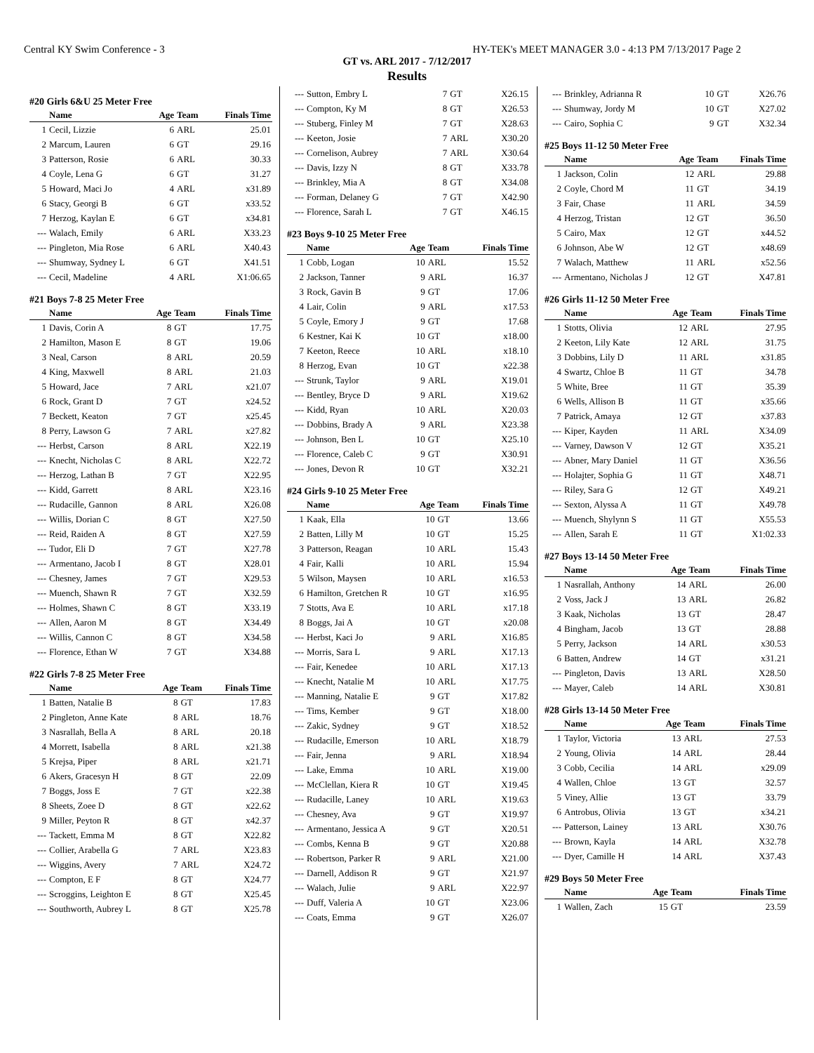Central KY Swim Conference - 3 HY-TEK's MEET MANAGER 3.0 - 4:13 PM 7/13/2017 Page 2
GT vs. ARL 2017 - 7/12/2017
Results
#20 Girls 6&U 25 Meter Free
| | Name | Age | Team | Finals Time |
| --- | --- | --- | --- | --- |
| 1 | Cecil, Lizzie | 6 | ARL | 25.01 |
| 2 | Marcum, Lauren | 6 | GT | 29.16 |
| 3 | Patterson, Rosie | 6 | ARL | 30.33 |
| 4 | Coyle, Lena G | 6 | GT | 31.27 |
| 5 | Howard, Maci Jo | 4 | ARL | x31.89 |
| 6 | Stacy, Georgi B | 6 | GT | x33.52 |
| 7 | Herzog, Kaylan E | 6 | GT | x34.81 |
| --- | Walach, Emily | 6 | ARL | X33.23 |
| --- | Pingleton, Mia Rose | 6 | ARL | X40.43 |
| --- | Shumway, Sydney L | 6 | GT | X41.51 |
| --- | Cecil, Madeline | 4 | ARL | X1:06.65 |
#21 Boys 7-8 25 Meter Free
| | Name | Age | Team | Finals Time |
| --- | --- | --- | --- | --- |
| 1 | Davis, Corin A | 8 | GT | 17.75 |
| 2 | Hamilton, Mason E | 8 | GT | 19.06 |
| 3 | Neal, Carson | 8 | ARL | 20.59 |
| 4 | King, Maxwell | 8 | ARL | 21.03 |
| 5 | Howard, Jace | 7 | ARL | x21.07 |
| 6 | Rock, Grant D | 7 | GT | x24.52 |
| 7 | Beckett, Keaton | 7 | GT | x25.45 |
| 8 | Perry, Lawson G | 7 | ARL | x27.82 |
| --- | Herbst, Carson | 8 | ARL | X22.19 |
| --- | Knecht, Nicholas C | 8 | ARL | X22.72 |
| --- | Herzog, Lathan B | 7 | GT | X22.95 |
| --- | Kidd, Garrett | 8 | ARL | X23.16 |
| --- | Rudacille, Gannon | 8 | ARL | X26.08 |
| --- | Willis, Dorian C | 8 | GT | X27.50 |
| --- | Reid, Raiden A | 8 | GT | X27.59 |
| --- | Tudor, Eli D | 7 | GT | X27.78 |
| --- | Armentano, Jacob I | 8 | GT | X28.01 |
| --- | Chesney, James | 7 | GT | X29.53 |
| --- | Muench, Shawn R | 7 | GT | X32.59 |
| --- | Holmes, Shawn C | 8 | GT | X33.19 |
| --- | Allen, Aaron M | 8 | GT | X34.49 |
| --- | Willis, Cannon C | 8 | GT | X34.58 |
| --- | Florence, Ethan W | 7 | GT | X34.88 |
#22 Girls 7-8 25 Meter Free
| | Name | Age | Team | Finals Time |
| --- | --- | --- | --- | --- |
| 1 | Batten, Natalie B | 8 | GT | 17.83 |
| 2 | Pingleton, Anne Kate | 8 | ARL | 18.76 |
| 3 | Nasrallah, Bella A | 8 | ARL | 20.18 |
| 4 | Morrett, Isabella | 8 | ARL | x21.38 |
| 5 | Krejsa, Piper | 8 | ARL | x21.71 |
| 6 | Akers, Gracesyn H | 8 | GT | 22.09 |
| 7 | Boggs, Joss E | 7 | GT | x22.38 |
| 8 | Sheets, Zoee D | 8 | GT | x22.62 |
| 9 | Miller, Peyton R | 8 | GT | x42.37 |
| --- | Tackett, Emma M | 8 | GT | X22.82 |
| --- | Collier, Arabella G | 7 | ARL | X23.83 |
| --- | Wiggins, Avery | 7 | ARL | X24.72 |
| --- | Compton, E F | 8 | GT | X24.77 |
| --- | Scroggins, Leighton E | 8 | GT | X25.45 |
| --- | Southworth, Aubrey L | 8 | GT | X25.78 |
| --- | Sutton, Embry L | 7 | GT | X26.15 |
| --- | Compton, Ky M | 8 | GT | X26.53 |
| --- | Stuberg, Finley M | 7 | GT | X28.63 |
| --- | Keeton, Josie | 7 | ARL | X30.20 |
| --- | Cornelison, Aubrey | 7 | ARL | X30.64 |
| --- | Davis, Izzy N | 8 | GT | X33.78 |
| --- | Brinkley, Mia A | 8 | GT | X34.08 |
| --- | Forman, Delaney G | 7 | GT | X42.90 |
| --- | Florence, Sarah L | 7 | GT | X46.15 |
#23 Boys 9-10 25 Meter Free
| | Name | Age | Team | Finals Time |
| --- | --- | --- | --- | --- |
| 1 | Cobb, Logan | 10 | ARL | 15.52 |
| 2 | Jackson, Tanner | 9 | ARL | 16.37 |
| 3 | Rock, Gavin B | 9 | GT | 17.06 |
| 4 | Lair, Colin | 9 | ARL | x17.53 |
| 5 | Coyle, Emory J | 9 | GT | 17.68 |
| 6 | Kestner, Kai K | 10 | GT | x18.00 |
| 7 | Keeton, Reece | 10 | ARL | x18.10 |
| 8 | Herzog, Evan | 10 | GT | x22.38 |
| --- | Strunk, Taylor | 9 | ARL | X19.01 |
| --- | Bentley, Bryce D | 9 | ARL | X19.62 |
| --- | Kidd, Ryan | 10 | ARL | X20.03 |
| --- | Dobbins, Brady A | 9 | ARL | X23.38 |
| --- | Johnson, Ben L | 10 | GT | X25.10 |
| --- | Florence, Caleb C | 9 | GT | X30.91 |
| --- | Jones, Devon R | 10 | GT | X32.21 |
#24 Girls 9-10 25 Meter Free
| | Name | Age | Team | Finals Time |
| --- | --- | --- | --- | --- |
| 1 | Kaak, Ella | 10 | GT | 13.66 |
| 2 | Batten, Lilly M | 10 | GT | 15.25 |
| 3 | Patterson, Reagan | 10 | ARL | 15.43 |
| 4 | Fair, Kalli | 10 | ARL | 15.94 |
| 5 | Wilson, Maysen | 10 | ARL | x16.53 |
| 6 | Hamilton, Gretchen R | 10 | GT | x16.95 |
| 7 | Stotts, Ava E | 10 | ARL | x17.18 |
| 8 | Boggs, Jai A | 10 | GT | x20.08 |
| --- | Herbst, Kaci Jo | 9 | ARL | X16.85 |
| --- | Morris, Sara L | 9 | ARL | X17.13 |
| --- | Fair, Kenedee | 10 | ARL | X17.13 |
| --- | Knecht, Natalie M | 10 | ARL | X17.75 |
| --- | Manning, Natalie E | 9 | GT | X17.82 |
| --- | Tims, Kember | 9 | GT | X18.00 |
| --- | Zakic, Sydney | 9 | GT | X18.52 |
| --- | Rudacille, Emerson | 10 | ARL | X18.79 |
| --- | Fair, Jenna | 9 | ARL | X18.94 |
| --- | Lake, Emma | 10 | ARL | X19.00 |
| --- | McClellan, Kiera R | 10 | GT | X19.45 |
| --- | Rudacille, Laney | 10 | ARL | X19.63 |
| --- | Chesney, Ava | 9 | GT | X19.97 |
| --- | Armentano, Jessica A | 9 | GT | X20.51 |
| --- | Combs, Kenna B | 9 | GT | X20.88 |
| --- | Robertson, Parker R | 9 | ARL | X21.00 |
| --- | Darnell, Addison R | 9 | GT | X21.97 |
| --- | Walach, Julie | 9 | ARL | X22.97 |
| --- | Duff, Valeria A | 10 | GT | X23.06 |
| --- | Coats, Emma | 9 | GT | X26.07 |
| --- | Brinkley, Adrianna R | 10 | GT | X26.76 |
| --- | Shumway, Jordy M | 10 | GT | X27.02 |
| --- | Cairo, Sophia C | 9 | GT | X32.34 |
#25 Boys 11-12 50 Meter Free
| | Name | Age | Team | Finals Time |
| --- | --- | --- | --- | --- |
| 1 | Jackson, Colin | 12 | ARL | 29.88 |
| 2 | Coyle, Chord M | 11 | GT | 34.19 |
| 3 | Fair, Chase | 11 | ARL | 34.59 |
| 4 | Herzog, Tristan | 12 | GT | 36.50 |
| 5 | Cairo, Max | 12 | GT | x44.52 |
| 6 | Johnson, Abe W | 12 | GT | x48.69 |
| 7 | Walach, Matthew | 11 | ARL | x52.56 |
| --- | Armentano, Nicholas J | 12 | GT | X47.81 |
#26 Girls 11-12 50 Meter Free
| | Name | Age | Team | Finals Time |
| --- | --- | --- | --- | --- |
| 1 | Stotts, Olivia | 12 | ARL | 27.95 |
| 2 | Keeton, Lily Kate | 12 | ARL | 31.75 |
| 3 | Dobbins, Lily D | 11 | ARL | x31.85 |
| 4 | Swartz, Chloe B | 11 | GT | 34.78 |
| 5 | White, Bree | 11 | GT | 35.39 |
| 6 | Wells, Allison B | 11 | GT | x35.66 |
| 7 | Patrick, Amaya | 12 | GT | x37.83 |
| --- | Kiper, Kayden | 11 | ARL | X34.09 |
| --- | Varney, Dawson V | 12 | GT | X35.21 |
| --- | Abner, Mary Daniel | 11 | GT | X36.56 |
| --- | Holajter, Sophia G | 11 | GT | X48.71 |
| --- | Riley, Sara G | 12 | GT | X49.21 |
| --- | Sexton, Alyssa A | 11 | GT | X49.78 |
| --- | Muench, Shylynn S | 11 | GT | X55.53 |
| --- | Allen, Sarah E | 11 | GT | X1:02.33 |
#27 Boys 13-14 50 Meter Free
| | Name | Age | Team | Finals Time |
| --- | --- | --- | --- | --- |
| 1 | Nasrallah, Anthony | 14 | ARL | 26.00 |
| 2 | Voss, Jack J | 13 | ARL | 26.82 |
| 3 | Kaak, Nicholas | 13 | GT | 28.47 |
| 4 | Bingham, Jacob | 13 | GT | 28.88 |
| 5 | Perry, Jackson | 14 | ARL | x30.53 |
| 6 | Batten, Andrew | 14 | GT | x31.21 |
| --- | Pingleton, Davis | 13 | ARL | X28.50 |
| --- | Mayer, Caleb | 14 | ARL | X30.81 |
#28 Girls 13-14 50 Meter Free
| | Name | Age | Team | Finals Time |
| --- | --- | --- | --- | --- |
| 1 | Taylor, Victoria | 13 | ARL | 27.53 |
| 2 | Young, Olivia | 14 | ARL | 28.44 |
| 3 | Cobb, Cecilia | 14 | ARL | x29.09 |
| 4 | Wallen, Chloe | 13 | GT | 32.57 |
| 5 | Viney, Allie | 13 | GT | 33.79 |
| 6 | Antrobus, Olivia | 13 | GT | x34.21 |
| --- | Patterson, Lainey | 13 | ARL | X30.76 |
| --- | Brown, Kayla | 14 | ARL | X32.78 |
| --- | Dyer, Camille H | 14 | ARL | X37.43 |
#29 Boys 50 Meter Free
| | Name | Age | Team | Finals Time |
| --- | --- | --- | --- | --- |
| 1 | Wallen, Zach | 15 | GT | 23.59 |